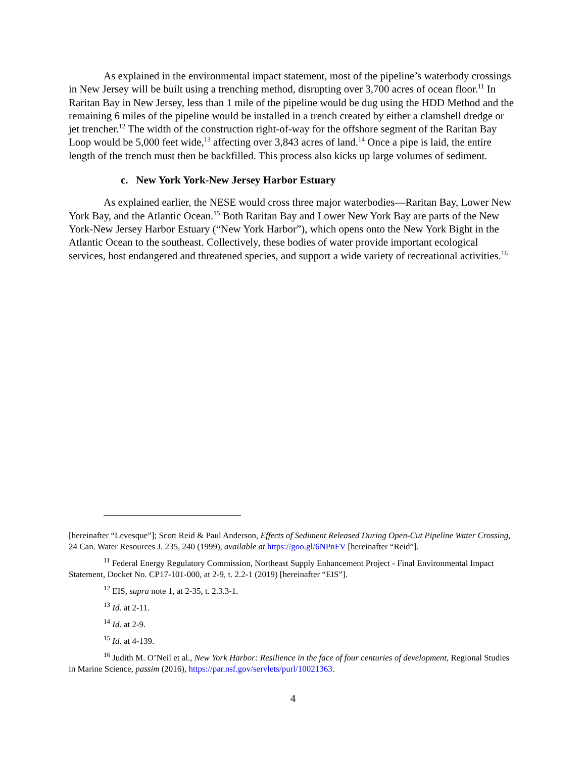As explained in the environmental impact statement, most of the pipeline’s waterbody crossings in New Jersey will be built using a trenching method, disrupting over 3,700 acres of ocean floor.<sup>11</sup> In Raritan Bay in New Jersey, less than 1 mile of the pipeline would be dug using the HDD Method and the remaining 6 miles of the pipeline would be installed in a trench created by either a clamshell dredge or jet trencher.<sup>12</sup> The width of the construction right-of-way for the offshore segment of the Raritan Bay Loop would be 5,000 feet wide,<sup>13</sup> affecting over 3,843 acres of land.<sup>14</sup> Once a pipe is laid, the entire length of the trench must then be backfilled. This process also kicks up large volumes of sediment.
c. New York York-New Jersey Harbor Estuary
As explained earlier, the NESE would cross three major waterbodies—Raritan Bay, Lower New York Bay, and the Atlantic Ocean.<sup>15</sup> Both Raritan Bay and Lower New York Bay are parts of the New York-New Jersey Harbor Estuary (“New York Harbor”), which opens onto the New York Bight in the Atlantic Ocean to the southeast. Collectively, these bodies of water provide important ecological services, host endangered and threatened species, and support a wide variety of recreational activities.<sup>16</sup>
[hereinafter “Levesque”]; Scott Reid & Paul Anderson, Effects of Sediment Released During Open-Cut Pipeline Water Crossing, 24 Can. Water Resources J. 235, 240 (1999), available at https://goo.gl/6NPnFV [hereinafter “Reid”].
<sup>11</sup> Federal Energy Regulatory Commission, Northeast Supply Enhancement Project - Final Environmental Impact Statement, Docket No. CP17-101-000, at 2-9, t. 2.2-1 (2019) [hereinafter “EIS”].
<sup>12</sup> EIS, supra note 1, at 2-35, t. 2.3.3-1.
<sup>13</sup> Id. at 2-11.
<sup>14</sup> Id. at 2-9.
<sup>15</sup> Id. at 4-139.
<sup>16</sup> Judith M. O’Neil et al., New York Harbor: Resilience in the face of four centuries of development, Regional Studies in Marine Science, passim (2016), https://par.nsf.gov/servlets/purl/10021363.
4